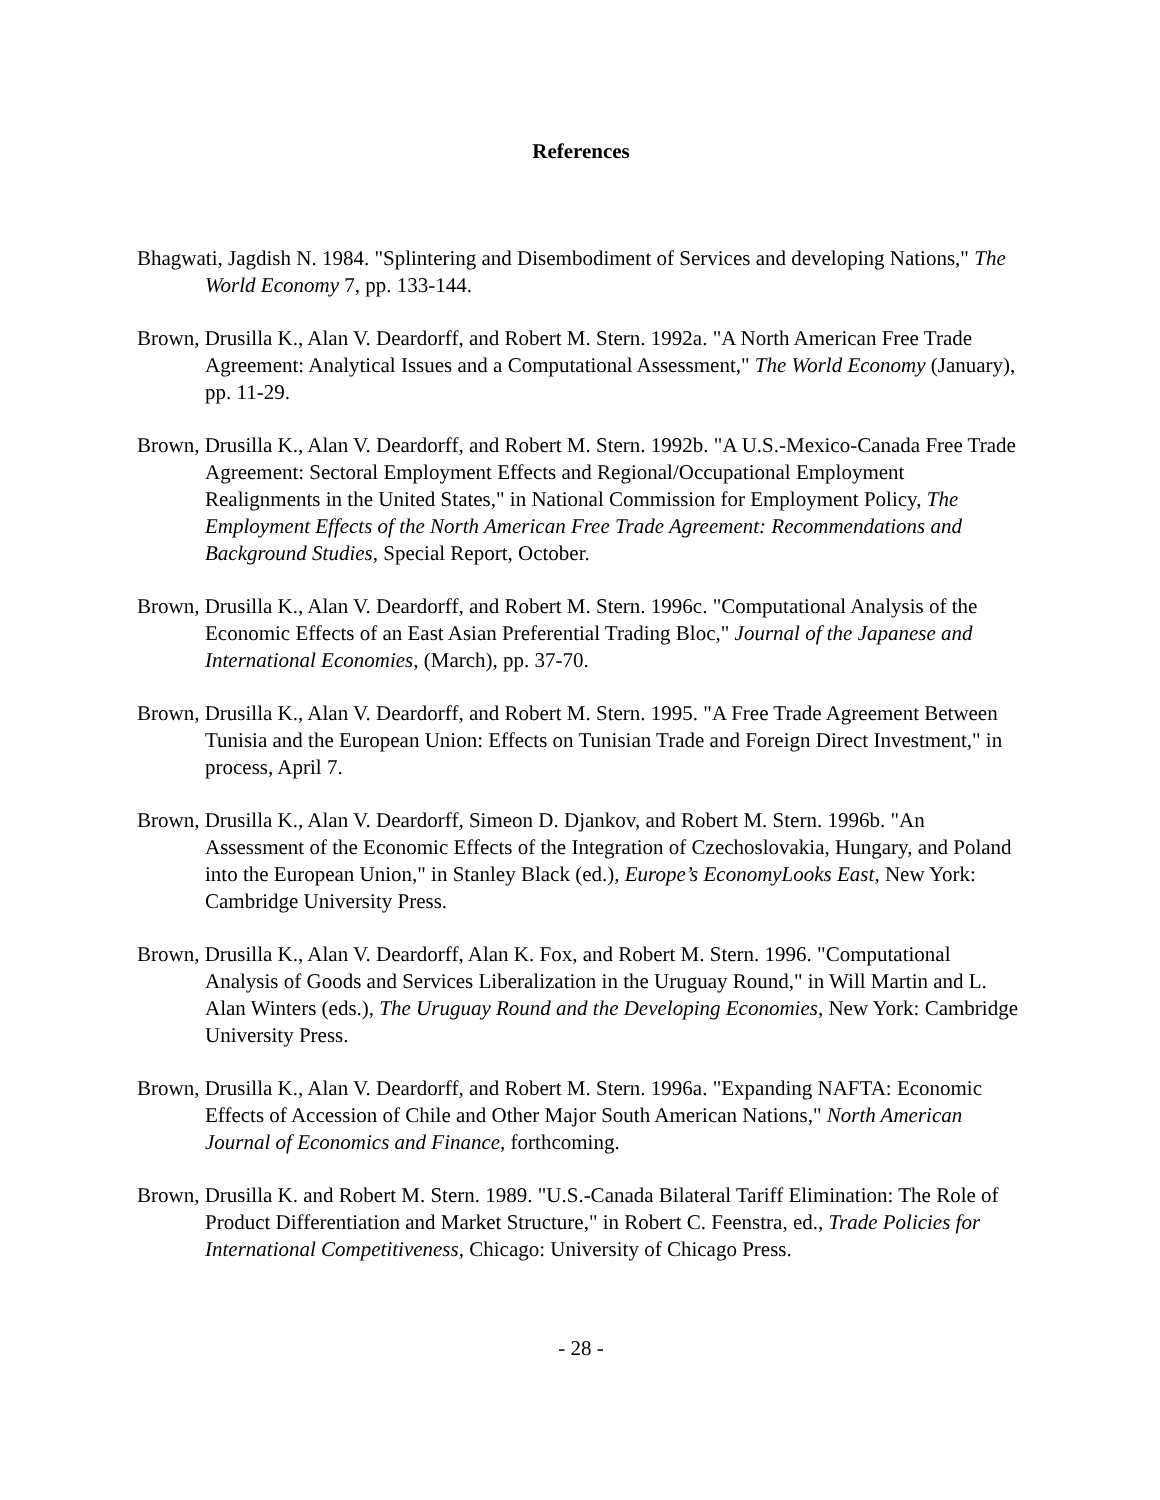References
Bhagwati, Jagdish N. 1984. "Splintering and Disembodiment of Services and developing Nations," The World Economy 7, pp. 133-144.
Brown, Drusilla K., Alan V. Deardorff, and Robert M. Stern. 1992a. "A North American Free Trade Agreement: Analytical Issues and a Computational Assessment," The World Economy (January), pp. 11-29.
Brown, Drusilla K., Alan V. Deardorff, and Robert M. Stern. 1992b. "A U.S.-Mexico-Canada Free Trade Agreement: Sectoral Employment Effects and Regional/Occupational Employment Realignments in the United States," in National Commission for Employment Policy, The Employment Effects of the North American Free Trade Agreement: Recommendations and Background Studies, Special Report, October.
Brown, Drusilla K., Alan V. Deardorff, and Robert M. Stern. 1996c. "Computational Analysis of the Economic Effects of an East Asian Preferential Trading Bloc," Journal of the Japanese and International Economies, (March), pp. 37-70.
Brown, Drusilla K., Alan V. Deardorff, and Robert M. Stern. 1995. "A Free Trade Agreement Between Tunisia and the European Union: Effects on Tunisian Trade and Foreign Direct Investment," in process, April 7.
Brown, Drusilla K., Alan V. Deardorff, Simeon D. Djankov, and Robert M. Stern. 1996b. "An Assessment of the Economic Effects of the Integration of Czechoslovakia, Hungary, and Poland into the European Union," in Stanley Black (ed.), Europe’s EconomyLooks East, New York: Cambridge University Press.
Brown, Drusilla K., Alan V. Deardorff, Alan K. Fox, and Robert M. Stern. 1996. "Computational Analysis of Goods and Services Liberalization in the Uruguay Round," in Will Martin and L. Alan Winters (eds.), The Uruguay Round and the Developing Economies, New York: Cambridge University Press.
Brown, Drusilla K., Alan V. Deardorff, and Robert M. Stern. 1996a. "Expanding NAFTA: Economic Effects of Accession of Chile and Other Major South American Nations," North American Journal of Economics and Finance, forthcoming.
Brown, Drusilla K. and Robert M. Stern. 1989. "U.S.-Canada Bilateral Tariff Elimination: The Role of Product Differentiation and Market Structure," in Robert C. Feenstra, ed., Trade Policies for International Competitiveness, Chicago: University of Chicago Press.
- 28 -